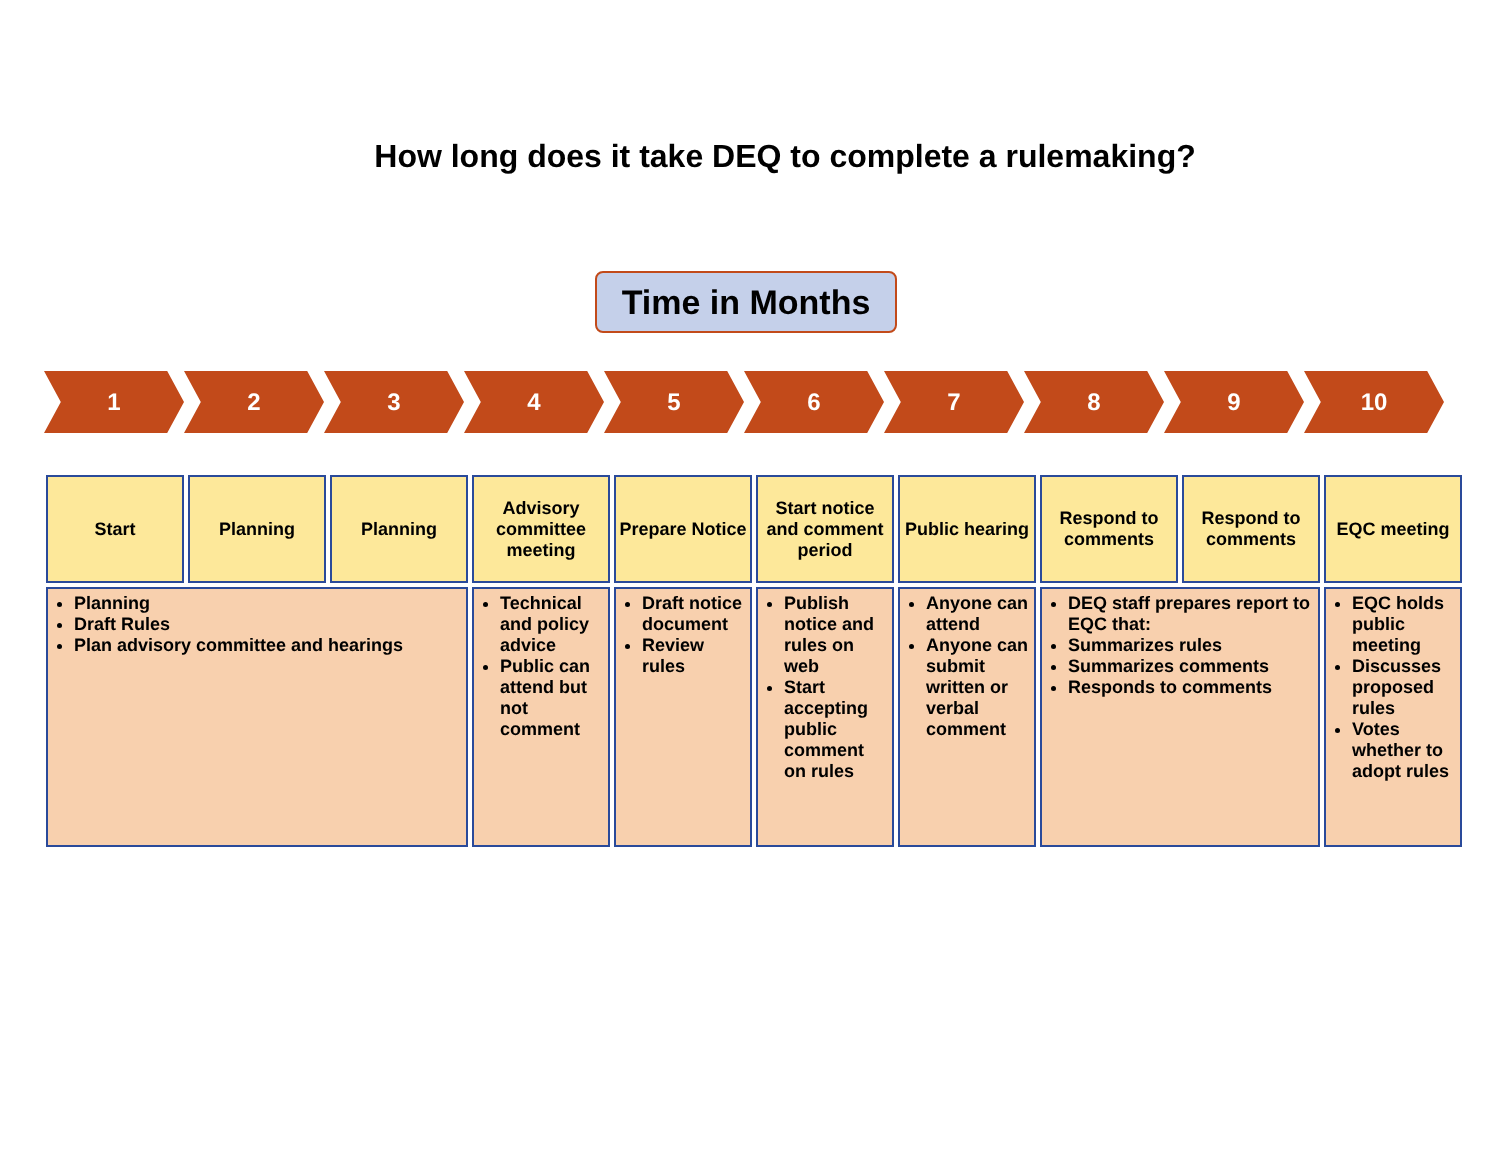How long does it take DEQ to complete a rulemaking?
Time in Months
1 2 3 4 5 6 7 8 9 10
| Start | Planning | Planning | Advisory committee meeting | Prepare Notice | Start notice and comment period | Public hearing | Respond to comments | Respond to comments | EQC meeting |
| Planning Draft Rules Plan advisory committee and hearings | | | Technical and policy advice Public can attend but not comment | Draft notice document Review rules | Publish notice and rules on web Start accepting public comment on rules | Anyone can attend Anyone can submit written or verbal comment | DEQ staff prepares report to EQC that: Summarizes rules Summarizes comments Responds to comments | | EQC holds public meeting Discusses proposed rules Votes whether to adopt rules |